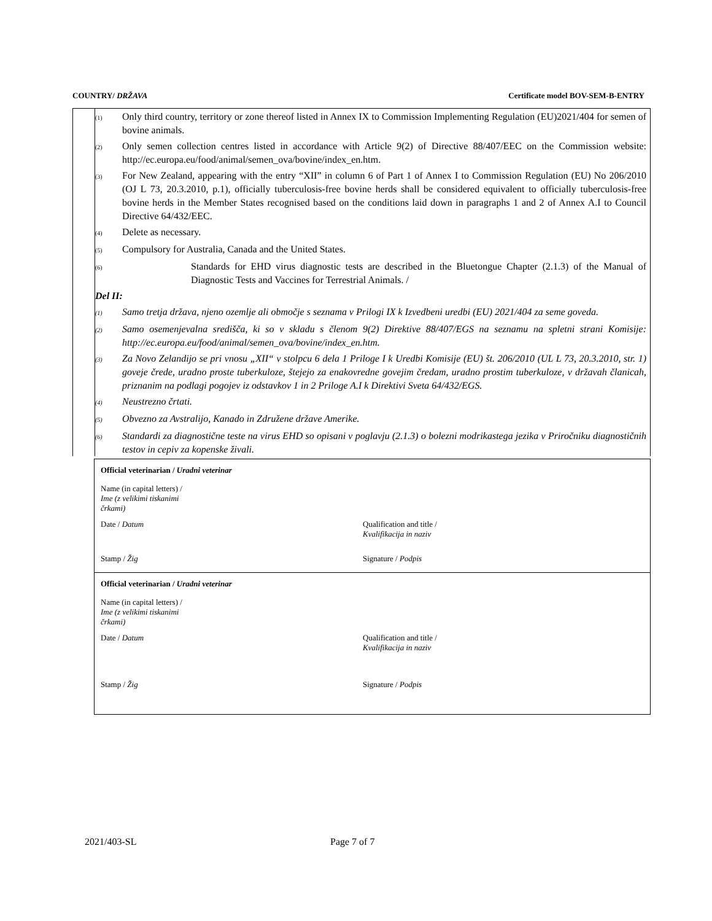COUNTRY/ DRŽAVA Certificate model BOV-SEM-B-ENTRY
(1) Only third country, territory or zone thereof listed in Annex IX to Commission Implementing Regulation (EU)2021/404 for semen of bovine animals.
(2) Only semen collection centres listed in accordance with Article 9(2) of Directive 88/407/EEC on the Commission website: http://ec.europa.eu/food/animal/semen_ova/bovine/index_en.htm.
(3) For New Zealand, appearing with the entry “XII” in column 6 of Part 1 of Annex I to Commission Regulation (EU) No 206/2010 (OJ L 73, 20.3.2010, p.1), officially tuberculosis-free bovine herds shall be considered equivalent to officially tuberculosis-free bovine herds in the Member States recognised based on the conditions laid down in paragraphs 1 and 2 of Annex A.I to Council Directive 64/432/EEC.
(4) Delete as necessary.
(5) Compulsory for Australia, Canada and the United States.
(6) Standards for EHD virus diagnostic tests are described in the Bluetongue Chapter (2.1.3) of the Manual of Diagnostic Tests and Vaccines for Terrestrial Animals. /
Del II:
(1) Samo tretja država, njeno ozemlje ali območje s seznama v Prilogi IX k Izvedbeni uredbi (EU) 2021/404 za seme goveda.
(2) Samo osemenjevalna središča, ki so v skladu s členom 9(2) Direktive 88/407/EGS na seznamu na spletni strani Komisije: http://ec.europa.eu/food/animal/semen_ova/bovine/index_en.htm.
(3) Za Novo Zelandijo se pri vnosu „XII“ v stolpcu 6 dela 1 Priloge I k Uredbi Komisije (EU) št. 206/2010 (UL L 73, 20.3.2010, str. 1) goveje črede, uradno proste tuberkuloze, štejejo za enakovredne govejim čredam, uradno prostim tuberkuloze, v državah članicah, priznanim na podlagi pogojev iz odstavkov 1 in 2 Priloge A.I k Direktivi Sveta 64/432/EGS.
(4) Neustrezno črtati.
(5) Obvezno za Avstralijo, Kanado in Združene države Amerike.
(6) Standardi za diagnostične teste na virus EHD so opisani v poglavju (2.1.3) o bolezni modrikastega jezika v Priročniku diagnostičnih testov in cepiv za kopenske živali.
Official veterinarian / Uradni veterinar
Name (in capital letters) /
Ime (z velikimi tiskanimi črkami)
Date / Datum Qualification and title /
Kvalifikacija in naziv
Stamp / Žig Signature / Podpis
Official veterinarian / Uradni veterinar
Name (in capital letters) /
Ime (z velikimi tiskanimi črkami)
Date / Datum Qualification and title /
Kvalifikacija in naziv
Stamp / Žig Signature / Podpis
2021/403-SL Page 7 of 7